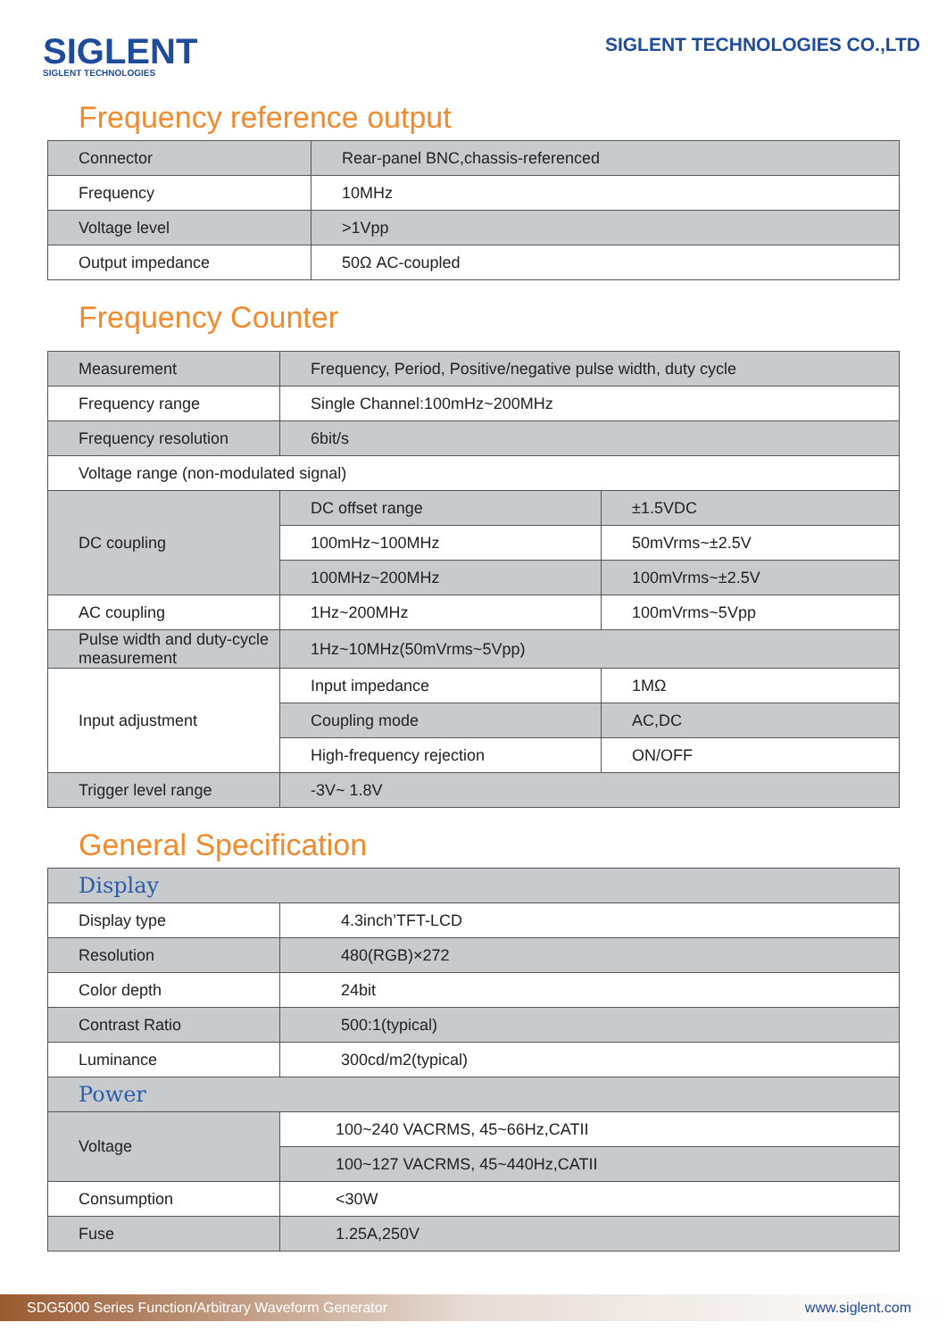SIGLENT
SIGLENT TECHNOLOGIES
SIGLENT TECHNOLOGIES CO.,LTD
Frequency reference output
| Connector | Rear-panel BNC,chassis-referenced |
| Frequency | 10MHz |
| Voltage level | >1Vpp |
| Output impedance | 50Ω AC-coupled |
Frequency Counter
| Measurement | Frequency, Period, Positive/negative pulse width, duty cycle | |
| Frequency range | Single Channel:100mHz~200MHz | |
| Frequency resolution | 6bit/s | |
| Voltage range (non-modulated signal) | | |
| DC coupling | DC offset range | ±1.5VDC |
| | 100mHz~100MHz | 50mVrms~±2.5V |
| | 100MHz~200MHz | 100mVrms~±2.5V |
| AC coupling | 1Hz~200MHz | 100mVrms~5Vpp |
| Pulse width and duty-cycle measurement | 1Hz~10MHz(50mVrms~5Vpp) | |
| Input adjustment | Input impedance | 1MΩ |
| | Coupling mode | AC,DC |
| | High-frequency rejection | ON/OFF |
| Trigger level range | -3V~ 1.8V | |
General Specification
| Display | |
| Display type | 4.3inch’TFT-LCD |
| Resolution | 480(RGB)×272 |
| Color depth | 24bit |
| Contrast Ratio | 500:1(typical) |
| Luminance | 300cd/m2(typical) |
| Power | |
| Voltage | 100~240 VACRMS, 45~66Hz,CATII |
| | 100~127 VACRMS, 45~440Hz,CATII |
| Consumption | <30W |
| Fuse | 1.25A,250V |
SDG5000 Series Function/Arbitrary Waveform Generator www.siglent.com